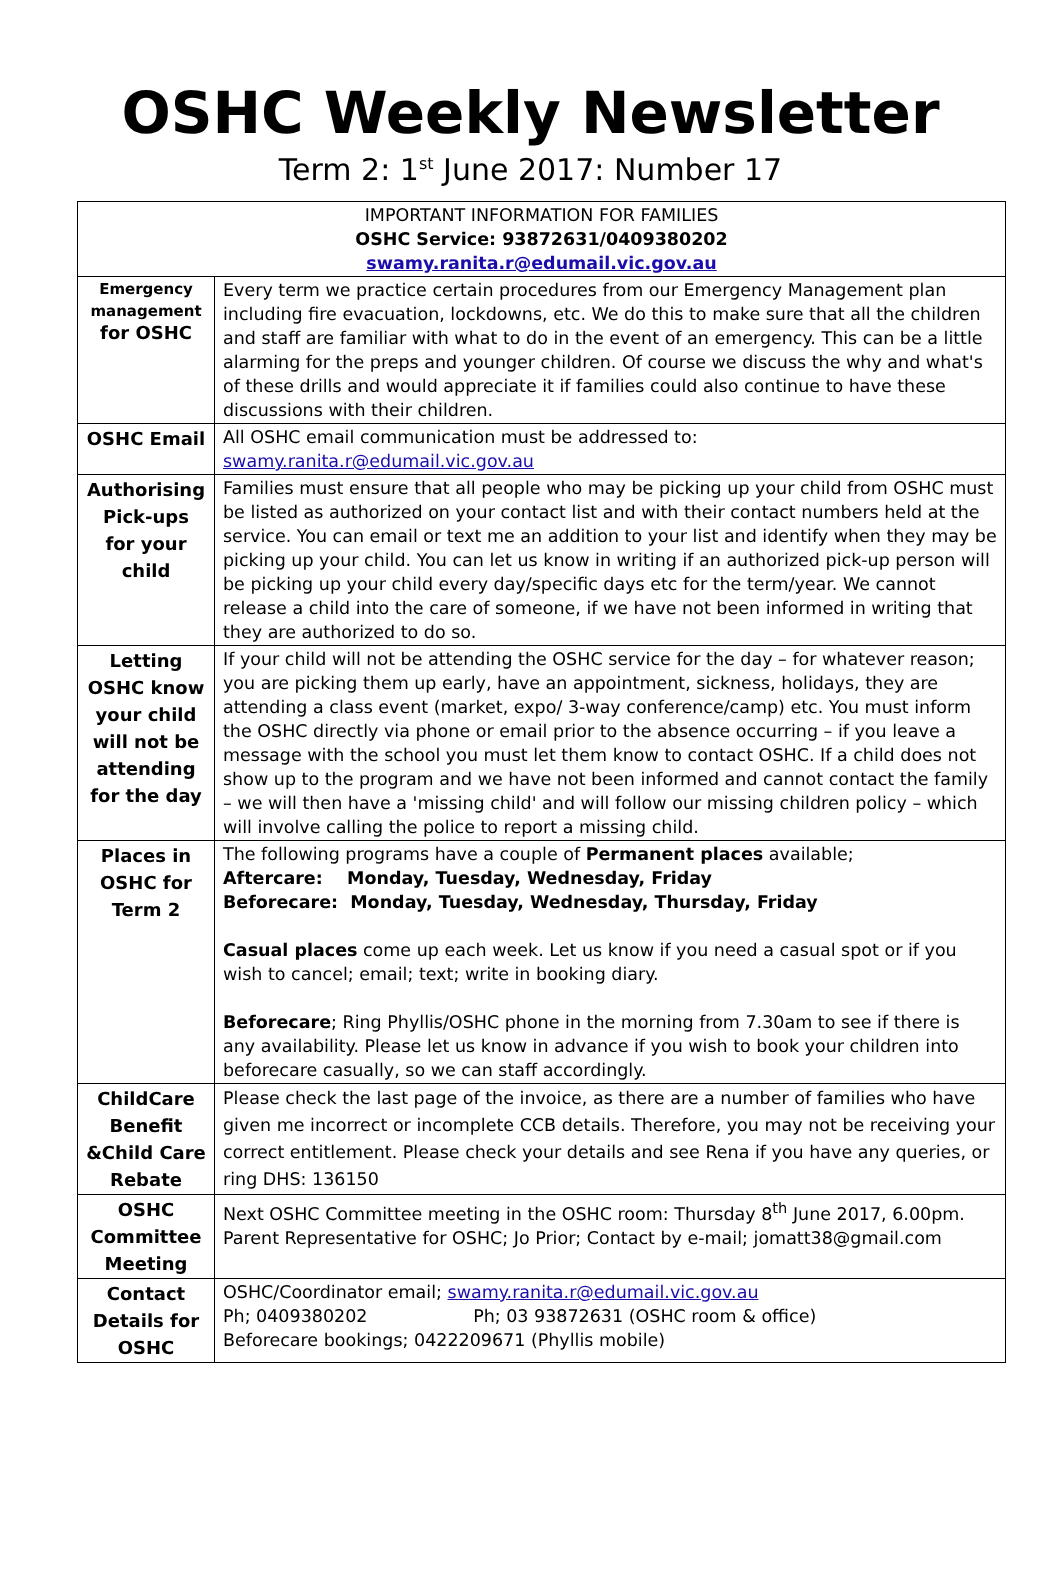OSHC Weekly Newsletter
Term 2: 1<sup>st</sup> June 2017: Number 17
| IMPORTANT INFORMATION FOR FAMILIES OSHC Service: 93872631/0409380202 swamy.ranita.r@edumail.vic.gov.au | |
| Emergency management for OSHC | Every term we practice certain procedures from our Emergency Management plan including fire evacuation, lockdowns, etc. We do this to make sure that all the children and staff are familiar with what to do in the event of an emergency. This can be a little alarming for the preps and younger children. Of course we discuss the why and what's of these drills and would appreciate it if families could also continue to have these discussions with their children. |
| OSHC Email | All OSHC email communication must be addressed to: swamy.ranita.r@edumail.vic.gov.au |
| Authorising Pick-ups for your child | Families must ensure that all people who may be picking up your child from OSHC must be listed as authorized on your contact list and with their contact numbers held at the service. You can email or text me an addition to your list and identify when they may be picking up your child. You can let us know in writing if an authorized pick-up person will be picking up your child every day/specific days etc for the term/year. We cannot release a child into the care of someone, if we have not been informed in writing that they are authorized to do so. |
| Letting OSHC know your child will not be attending for the day | If your child will not be attending the OSHC service for the day – for whatever reason; you are picking them up early, have an appointment, sickness, holidays, they are attending a class event (market, expo/ 3-way conference/camp) etc. You must inform the OSHC directly via phone or email prior to the absence occurring – if you leave a message with the school you must let them know to contact OSHC. If a child does not show up to the program and we have not been informed and cannot contact the family – we will then have a 'missing child' and will follow our missing children policy – which will involve calling the police to report a missing child. |
| Places in OSHC for Term 2 | The following programs have a couple of Permanent places available; Aftercare: Monday, Tuesday, Wednesday, Friday Beforecare: Monday, Tuesday, Wednesday, Thursday, Friday Casual places come up each week. Let us know if you need a casual spot or if you wish to cancel; email; text; write in booking diary. Beforecare ; Ring Phyllis/OSHC phone in the morning from 7.30am to see if there is any availability. Please let us know in advance if you wish to book your children into beforecare casually, so we can staff accordingly. |
| ChildCare Benefit &Child Care Rebate | Please check the last page of the invoice, as there are a number of families who have given me incorrect or incomplete CCB details. Therefore, you may not be receiving your correct entitlement. Please check your details and see Rena if you have any queries, or ring DHS: 136150 |
| OSHC Committee Meeting | Next OSHC Committee meeting in the OSHC room: Thursday 8<sup>th</sup> June 2017, 6.00pm. Parent Representative for OSHC; Jo Prior; Contact by e-mail; jomatt38@gmail.com |
| Contact Details for OSHC | OSHC/Coordinator email; swamy.ranita.r@edumail.vic.gov.au Ph; 0409380202 Ph; 03 93872631 (OSHC room & office) Beforecare bookings; 0422209671 (Phyllis mobile) |